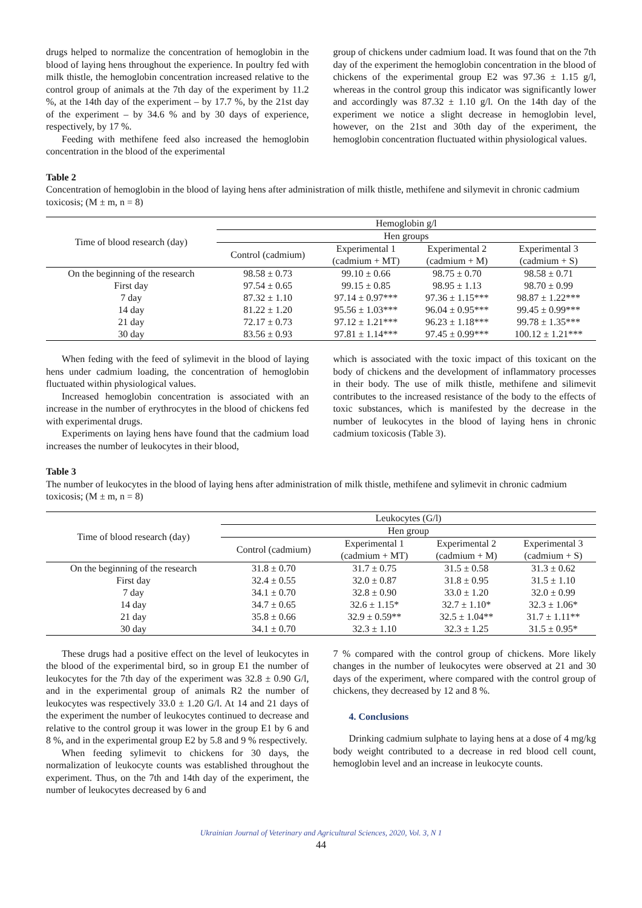drugs helped to normalize the concentration of hemoglobin in the blood of laying hens throughout the experience. In poultry fed with milk thistle, the hemoglobin concentration increased relative to the control group of animals at the 7th day of the experiment by 11.2 %, at the 14th day of the experiment – by 17.7 %, by the 21st day of the experiment – by 34.6 % and by 30 days of experience, respectively, by 17 %.
Feeding with methifene feed also increased the hemoglobin concentration in the blood of the experimental
group of chickens under cadmium load. It was found that on the 7th day of the experiment the hemoglobin concentration in the blood of chickens of the experimental group E2 was 97.36 ± 1.15 g/l, whereas in the control group this indicator was significantly lower and accordingly was 87.32 ± 1.10 g/l. On the 14th day of the experiment we notice a slight decrease in hemoglobin level, however, on the 21st and 30th day of the experiment, the hemoglobin concentration fluctuated within physiological values.
Table 2
Concentration of hemoglobin in the blood of laying hens after administration of milk thistle, methifene and silymevit in chronic cadmium toxicosis; (M ± m, n = 8)
| Time of blood research (day) | Hemoglobin g/l | | | |
| --- | --- | --- | --- | --- |
| | Hen groups | | | |
| | Control (cadmium) | Experimental 1 (cadmium + MT) | Experimental 2 (cadmium + M) | Experimental 3 (cadmium + S) |
| On the beginning of the research | 98.58 ± 0.73 | 99.10 ± 0.66 | 98.75 ± 0.70 | 98.58 ± 0.71 |
| First day | 97.54 ± 0.65 | 99.15 ± 0.85 | 98.95 ± 1.13 | 98.70 ± 0.99 |
| 7 day | 87.32 ± 1.10 | 97.14 ± 0.97*** | 97.36 ± 1.15*** | 98.87 ± 1.22*** |
| 14 day | 81.22 ± 1.20 | 95.56 ± 1.03*** | 96.04 ± 0.95*** | 99.45 ± 0.99*** |
| 21 day | 72.17 ± 0.73 | 97.12 ± 1.21*** | 96.23 ± 1.18*** | 99.78 ± 1.35*** |
| 30 day | 83.56 ± 0.93 | 97.81 ± 1.14*** | 97.45 ± 0.99*** | 100.12 ± 1.21*** |
When feding with the feed of sylimevit in the blood of laying hens under cadmium loading, the concentration of hemoglobin fluctuated within physiological values.
Increased hemoglobin concentration is associated with an increase in the number of erythrocytes in the blood of chickens fed with experimental drugs.
Experiments on laying hens have found that the cadmium load increases the number of leukocytes in their blood,
which is associated with the toxic impact of this toxicant on the body of chickens and the development of inflammatory processes in their body. The use of milk thistle, methifene and silimevit contributes to the increased resistance of the body to the effects of toxic substances, which is manifested by the decrease in the number of leukocytes in the blood of laying hens in chronic cadmium toxicosis (Table 3).
Table 3
The number of leukocytes in the blood of laying hens after administration of milk thistle, methifene and sylimevit in chronic cadmium toxicosis; (M ± m, n = 8)
| Time of blood research (day) | Leukocytes (G/l) | | | |
| --- | --- | --- | --- | --- |
| | Hen group | | | |
| | Control (cadmium) | Experimental 1 (cadmium + MT) | Experimental 2 (cadmium + M) | Experimental 3 (cadmium + S) |
| On the beginning of the research | 31.8 ± 0.70 | 31.7 ± 0.75 | 31.5 ± 0.58 | 31.3 ± 0.62 |
| First day | 32.4 ± 0.55 | 32.0 ± 0.87 | 31.8 ± 0.95 | 31.5 ± 1.10 |
| 7 day | 34.1 ± 0.70 | 32.8 ± 0.90 | 33.0 ± 1.20 | 32.0 ± 0.99 |
| 14 day | 34.7 ± 0.65 | 32.6 ± 1.15* | 32.7 ± 1.10* | 32.3 ± 1.06* |
| 21 day | 35.8 ± 0.66 | 32.9 ± 0.59** | 32.5 ± 1.04** | 31.7 ± 1.11** |
| 30 day | 34.1 ± 0.70 | 32.3 ± 1.10 | 32.3 ± 1.25 | 31.5 ± 0.95* |
These drugs had a positive effect on the level of leukocytes in the blood of the experimental bird, so in group E1 the number of leukocytes for the 7th day of the experiment was 32.8 ± 0.90 G/l, and in the experimental group of animals R2 the number of leukocytes was respectively 33.0 ± 1.20 G/l. At 14 and 21 days of the experiment the number of leukocytes continued to decrease and relative to the control group it was lower in the group E1 by 6 and 8 %, and in the experimental group E2 by 5.8 and 9 % respectively.
When feeding sylimevit to chickens for 30 days, the normalization of leukocyte counts was established throughout the experiment. Thus, on the 7th and 14th day of the experiment, the number of leukocytes decreased by 6 and
7 % compared with the control group of chickens. More likely changes in the number of leukocytes were observed at 21 and 30 days of the experiment, where compared with the control group of chickens, they decreased by 12 and 8 %.
4. Conclusions
Drinking cadmium sulphate to laying hens at a dose of 4 mg/kg body weight contributed to a decrease in red blood cell count, hemoglobin level and an increase in leukocyte counts.
Ukrainian Journal of Veterinary and Agricultural Sciences, 2020, Vol. 3, N 1
44